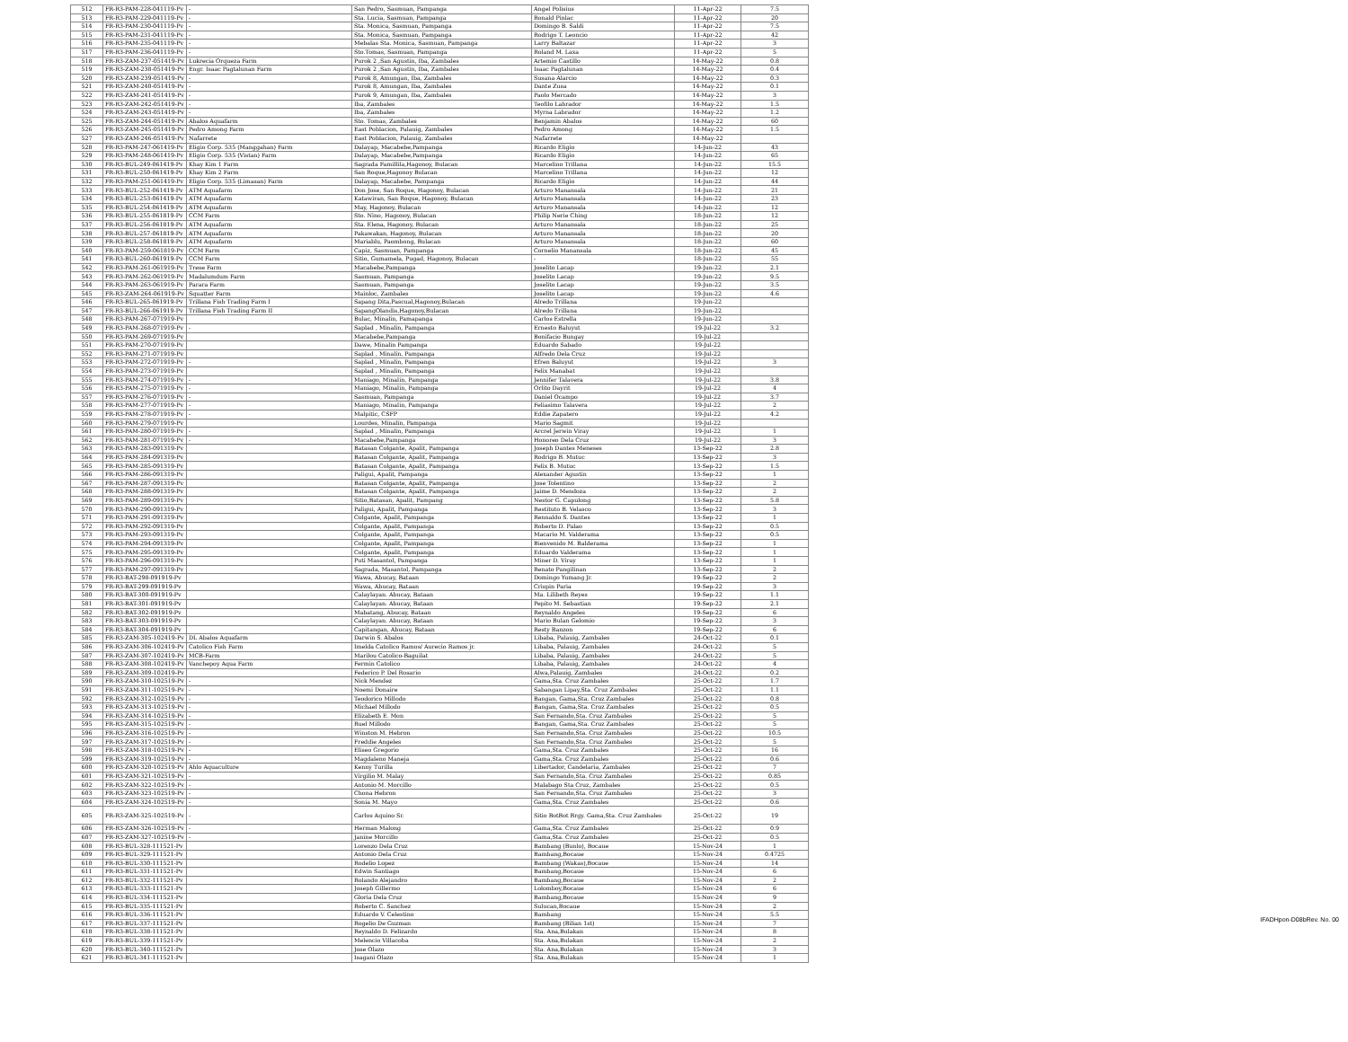| 512 | FR-R3-PAM-228-041119-Pv | - | San Pedro, Sasmuan, Pampanga | Angel Polisius | 11-Apr-22 | 7.5 |
| 513 | FR-R3-PAM-229-041119-Pv | - | Sta. Lucia, Sasmuan, Pampanga | Ronald Pinlac | 11-Apr-22 | 20 |
| 514 | FR-R3-PAM-230-041119-Pv | - | Sta. Monica, Sasmuan, Pampanga | Domingo B. Saldi | 11-Apr-22 | 7.5 |
| 515 | FR-R3-PAM-231-041119-Pv | - | Sta. Monica, Sasmuan, Pampanga | Rodrigo T. Leoncio | 11-Apr-22 | 42 |
| 516 | FR-R3-PAM-235-041119-Pv | - | Mebalas Sta. Monica, Sasmuan, Pampanga | Larry Baltazar | 11-Apr-22 | 3 |
| 517 | FR-R3-PAM-236-041119-Pv | - | Sto.Tomas, Sasmuan, Pampanga | Roland M. Laxa | 11-Apr-22 | 5 |
| 518 | FR-R3-ZAM-237-051419-Pv | Lukrecia Orqueza Farm | Purok 2 ,San Agustin, Iba, Zambales | Artemio Castillo | 14-May-22 | 0.8 |
| 519 | FR-R3-ZAM-238-051419-Pv | Engr. Isaac Pagtalunan Farm | Purok 2 ,San Agustin, Iba, Zambales | Isaac Pagtalunan | 14-May-22 | 0.4 |
| 520 | FR-R3-ZAM-239-051419-Pv | - | Purok 8, Amungan, Iba, Zambales | Susana Alarcio | 14-May-22 | 0.3 |
| 521 | FR-R3-ZAM-240-051419-Pv | - | Purok 8, Amungan, Iba, Zambales | Dante Zusa | 14-May-22 | 0.1 |
| 522 | FR-R3-ZAM-241-051419-Pv | - | Purok 9, Amungan, Iba, Zambales | Paolo Mercado | 14-May-22 | 3 |
| 523 | FR-R3-ZAM-242-051419-Pv | - | Iba, Zambales | Teofilo Labrador | 14-May-22 | 1.5 |
| 524 | FR-R3-ZAM-243-051419-Pv | - | Iba, Zambales | Myrna Labrador | 14-May-22 | 1.2 |
| 525 | FR-R3-ZAM-244-051419-Pv | Abalos Aquafarm | Sto. Tomas, Zambales | Benjamin Abalos | 14-May-22 | 60 |
| 526 | FR-R3-ZAM-245-051419-Pv | Pedro Among Farm | East Poblacion, Palauig, Zambales | Pedro Among | 14-May-22 | 1.5 |
| 527 | FR-R3-ZAM-246-051419-Pv | Nafarrete | East Poblacion, Palauig, Zambales | Nafarrete | 14-May-22 | |
| 528 | FR-R3-PAM-247-061419-Pv | Eligio Corp. 535 (Manggahan) Farm | Dalayap, Macabebe,Pampanga | Ricardo Eligio | 14-Jun-22 | 43 |
| 529 | FR-R3-PAM-248-061419-Pv | Eligio Corp. 535 (Vistan) Farm | Dalayap, Macabebe,Pampanga | Ricardo Eligio | 14-Jun-22 | 65 |
| 530 | FR-R3-BUL-249-061419-Pv | Khay Kim 1 Farm | Sagrada Famillila,Hagonoy, Bulacan | Marcelino Trillana | 14-Jun-22 | 15.5 |
| 531 | FR-R3-BUL-250-061419-Pv | Khay Kim 2 Farm | San Roque,Hagonoy Bulacan | Marcelino Trillana | 14-Jun-22 | 12 |
| 532 | FR-R3-PAM-251-061419-Pv | Eligio Corp. 535 (Limasan) Farm | Dalayap, Macabebe, Pampanga | Ricardo Eligio | 14-Jun-22 | 44 |
| 533 | FR-R3-BUL-252-061419-Pv | ATM Aquafarm | Don Jose, San Roque, Hagonoy, Bulacan | Arturo Manansala | 14-Jun-22 | 21 |
| 534 | FR-R3-BUL-253-061419-Pv | ATM Aquafarm | Katawiran, San Roque, Hagonoy, Bulacan | Arturo Manansala | 14-Jun-22 | 23 |
| 535 | FR-R3-BUL-254-061419-Pv | ATM Aquafarm | May, Hagonoy, Bulacan | Arturo Manansala | 14-Jun-22 | 12 |
| 536 | FR-R3-BUL-255-061819-Pv | CCM Farm | Sto. Nino, Hagonoy, Bulacan | Philip Nerie Ching | 18-Jun-22 | 12 |
| 537 | FR-R3-BUL-256-061819-Pv | ATM Aquafarm | Sta. Elena, Hagonoy, Bulacan | Arturo Manansala | 18-Jun-22 | 25 |
| 538 | FR-R3-BUL-257-061819-Pv | ATM Aquafarm | Pakawakan, Hagonoy, Bulacan | Arturo Manansala | 18-Jun-22 | 20 |
| 539 | FR-R3-BUL-258-061819-Pv | ATM Aquafarm | Mariablu, Paombong, Bulacan | Arturo Manansala | 18-Jun-22 | 60 |
| 540 | FR-R3-PAM-259-061819-Pv | CCM Farm | Capiz, Sasmuan, Pampanga | Cornelio Manansala | 18-Jun-22 | 45 |
| 541 | FR-R3-BUL-260-061919-Pv | CCM Farm | Sitio, Gumamela, Pugad, Hagonoy, Bulacan | - | 18-Jun-22 | 55 |
| 542 | FR-R3-PAM-261-061919-Pv | Trese Farm | Macabebe,Pampanga | Joselito Lacap | 19-Jun-22 | 2.1 |
| 543 | FR-R3-PAM-262-061919-Pv | Madalumdum Farm | Sasmuan, Pampanga | Joselito Lacap | 19-Jun-22 | 9.5 |
| 544 | FR-R3-PAM-263-061919-Pv | Parara Farm | Sasmuan, Pampanga | Joselito Lacap | 19-Jun-22 | 3.5 |
| 545 | FR-R3-ZAM-264-061919-Pv | Squatter Farm | Mainloc, Zambales | Joselito Lacap | 19-Jun-22 | 4.6 |
| 546 | FR-R3-BUL-265-061919-Pv | Trillana Fish Trading Farm I | Sapang Dita,Pascual,Hagonoy,Bulacan | Alredo Trillana | 19-Jun-22 | |
| 547 | FR-R3-BUL-266-061919-Pv | Trillana Fish Trading Farm II | SapangOlandis,Hagonoy,Bulacan | Alredo Trillana | 19-Jun-22 | |
| 548 | FR-R3-PAM-267-071919-Pv | | Bulac, Minalin, Pamapanga | Carlos Estrella | 19-Jun-22 | |
| 549 | FR-R3-PAM-268-071919-Pv | - | Saplad , Minalin, Pampanga | Ernesto Baluyut | 19-Jul-22 | 3.2 |
| 550 | FR-R3-PAM-269-071919-Pv | | Macabebe,Pampanga | Bonifacio Bungay | 19-Jul-22 | |
| 551 | FR-R3-PAM-270-071919-Pv | | Dawe, Minalin Pampanga | Eduardo Sabado | 19-Jul-22 | |
| 552 | FR-R3-PAM-271-071919-Pv | | Saplad , Minalin, Pampanga | Alfredo Dela Cruz | 19-Jul-22 | |
| 553 | FR-R3-PAM-272-071919-Pv | - | Saplad , Minalin, Pampanga | Efren Baluyut | 19-Jul-22 | 3 |
| 554 | FR-R3-PAM-273-071919-Pv | | Saplad , Minalin, Pampanga | Felix Manabat | 19-Jul-22 | |
| 555 | FR-R3-PAM-274-071919-Pv | - | Maniago, Minalin, Pampanga | Jennifer Talavera | 19-Jul-22 | 3.8 |
| 556 | FR-R3-PAM-275-071919-Pv | - | Maniago, Minalin, Pampanga | Orlito Dayrit | 19-Jul-22 | 4 |
| 557 | FR-R3-PAM-276-071919-Pv | - | Sasmuan, Pampanga | Daniel Ocampo | 19-Jul-22 | 3.7 |
| 558 | FR-R3-PAM-277-071919-Pv | - | Maniago, Minalin, Pampanga | Feliasimo Talavera | 19-Jul-22 | 2 |
| 559 | FR-R3-PAM-278-071919-Pv | - | Malpitic, CSFP | Eddie Zapatero | 19-Jul-22 | 4.2 |
| 560 | FR-R3-PAM-279-071919-Pv | | Lourdes, Minalin, Pampanga | Mario Sagmit | 19-Jul-22 | |
| 561 | FR-R3-PAM-280-071919-Pv | - | Saplad , Minalin, Pampanga | Arcrel Jerwin Viray | 19-Jul-22 | 1 |
| 562 | FR-R3-PAM-281-071919-Pv | - | Macabebe,Pampanga | Honoreo Dela Cruz | 19-Jul-22 | 3 |
| 563 | FR-R3-PAM-283-091319-Pv | | Batasan Colgante, Apalit, Pampanga | Joseph Dantes Meneses | 13-Sep-22 | 2.8 |
| 564 | FR-R3-PAM-284-091319-Pv | | Batasan Colgante, Apalit, Pampanga | Rodrigo B. Mutuc | 13-Sep-22 | 3 |
| 565 | FR-R3-PAM-285-091319-Pv | | Batasan Colgante, Apalit, Pampanga | Felix B. Mutuc | 13-Sep-22 | 1.5 |
| 566 | FR-R3-PAM-286-091319-Pv | | Paligui, Apalit, Pampanga | Alexander Agustin | 13-Sep-22 | 1 |
| 567 | FR-R3-PAM-287-091319-Pv | | Batasan Colgante, Apalit, Pampanga | Jose Tolentino | 13-Sep-22 | 2 |
| 568 | FR-R3-PAM-288-091319-Pv | | Batasan Colgante, Apalit, Pampanga | Jaime D. Mendoza | 13-Sep-22 | 2 |
| 569 | FR-R3-PAM-289-091319-Pv | | Sitio,Batasan, Apalit, Pampang | Nestor G. Capulong | 13-Sep-22 | 5.8 |
| 570 | FR-R3-PAM-290-091319-Pv | | Paligui, Apalit, Pampanga | Restituto B. Velasco | 13-Sep-22 | 3 |
| 571 | FR-R3-PAM-291-091319-Pv | | Colgante, Apalit, Pampanga | Rennaldo S. Dantes | 13-Sep-22 | 1 |
| 572 | FR-R3-PAM-292-091319-Pv | | Colgante, Apalit, Pampanga | Roberto D. Palao | 13-Sep-22 | 0.5 |
| 573 | FR-R3-PAM-293-091319-Pv | | Colgante, Apalit, Pampanga | Macario M. Valderama | 13-Sep-22 | 0.5 |
| 574 | FR-R3-PAM-294-091319-Pv | | Colgante, Apalit, Pampanga | Bienvenido M. Balderama | 13-Sep-22 | 1 |
| 575 | FR-R3-PAM-295-091319-Pv | | Colgante, Apalit, Pampanga | Eduardo Valderama | 13-Sep-22 | 1 |
| 576 | FR-R3-PAM-296-091319-Pv | | Puti Masantol, Pampanga | Miner D. Viray | 13-Sep-22 | 1 |
| 577 | FR-R3-PAM-297-091319-Pv | | Sagrada, Masantol, Pampanga | Renato Pangilinan | 13-Sep-22 | 2 |
| 578 | FR-R3-BAT-298-091919-Pv | | Wawa, Abucay, Bataan | Domingo Yumang Jr. | 19-Sep-22 | 2 |
| 579 | FR-R3-BAT-299-091919-Pv | | Wawa, Abucay, Bataan | Crispin Paria | 19-Sep-22 | 3 |
| 580 | FR-R3-BAT-300-091919-Pv | | Calaylayan. Abucay, Bataan | Ma. Lilibeth Reyes | 19-Sep-22 | 1.1 |
| 581 | FR-R3-BAT-301-091919-Pv | | Calaylayan. Abucay, Bataan | Pepito M. Sebastian | 19-Sep-22 | 2.1 |
| 582 | FR-R3-BAT-302-091919-Pv | | Mabatang, Abucay, Bataan | Reynaldo Angeles | 19-Sep-22 | 6 |
| 583 | FR-R3-BAT-303-091919-Pv | | Calaylayan. Abucay, Bataan | Mario Bulan Gelomio | 19-Sep-22 | 3 |
| 584 | FR-R3-BAT-304-091919-Pv | | Capitangan, Abucay, Bataan | Resty Banzon | 19-Sep-22 | 6 |
| 585 | FR-R3-ZAM-305-102419-Pv | DL Abalos Aquafarm | Darwin S. Abalos | Libaba, Palauig, Zambales | 24-Oct-22 | 0.1 |
| 586 | FR-R3-ZAM-306-102419-Pv | Catolico Fish Farm | Imelda Catolico Ramos/ Aurecio Ramos jr. | Libaba, Palauig, Zambales | 24-Oct-22 | 5 |
| 587 | FR-R3-ZAM-307-102419-Pv | MCB-Farm | Marilou Catolico-Baguilat | Libaba, Palauig, Zambales | 24-Oct-22 | 5 |
| 588 | FR-R3-ZAM-308-102419-Pv | Vanchepoy Aqua Farm | Fermin Catolico | Libaba, Palauig, Zambales | 24-Oct-22 | 4 |
| 589 | FR-R3-ZAM-309-102419-Pv | | Federico P. Del Rosario | Alwa,Palauig, Zambales | 24-Oct-22 | 0.2 |
| 590 | FR-R3-ZAM-310-102519-Pv | - | Nick Mendez | Gama,Sta. Cruz Zambales | 25-Oct-22 | 1.7 |
| 591 | FR-R3-ZAM-311-102519-Pv | - | Noemi Donaire | Sabangan Lipay,Sta. Cruz Zambales | 25-Oct-22 | 1.1 |
| 592 | FR-R3-ZAM-312-102519-Pv | - | Teodorico Millodo | Bangan, Gama,Sta. Cruz Zambales | 25-Oct-22 | 0.8 |
| 593 | FR-R3-ZAM-313-102519-Pv | - | Michael Millodo | Bangan, Gama,Sta. Cruz Zambales | 25-Oct-22 | 0.5 |
| 594 | FR-R3-ZAM-314-102519-Pv | - | Elizabeth E. Mon | San Fernando,Sta. Cruz Zambales | 25-Oct-22 | 5 |
| 595 | FR-R3-ZAM-315-102519-Pv | - | Ruel Millodo | Bangan, Gama,Sta. Cruz Zambales | 25-Oct-22 | 5 |
| 596 | FR-R3-ZAM-316-102519-Pv | - | Winston M. Hebron | San Fernando,Sta. Cruz Zambales | 25-Oct-22 | 10.5 |
| 597 | FR-R3-ZAM-317-102519-Pv | - | Freddie Angeles | San Fernando,Sta. Cruz Zambales | 25-Oct-22 | 5 |
| 598 | FR-R3-ZAM-318-102519-Pv | - | Eliseo Gregorio | Gama,Sta. Cruz Zambales | 25-Oct-22 | 16 |
| 599 | FR-R3-ZAM-319-102519-Pv | - | Magdaleno Maneja | Gama,Sta. Cruz Zambales | 25-Oct-22 | 0.6 |
| 600 | FR-R3-ZAM-320-102519-Pv | Ahlo Aquaculture | Kenny Turilla | Libertador, Candelaria, Zambales | 25-Oct-22 | 7 |
| 601 | FR-R3-ZAM-321-102519-Pv | - | Virgilio M. Malay | San Fernando,Sta. Cruz Zambales | 25-Oct-22 | 0.85 |
| 602 | FR-R3-ZAM-322-102519-Pv | - | Antonio M. Morcillo | Malabago Sta Cruz, Zambales | 25-Oct-22 | 0.5 |
| 603 | FR-R3-ZAM-323-102519-Pv | - | Chona Hebron | San Fernando,Sta. Cruz Zambales | 25-Oct-22 | 3 |
| 604 | FR-R3-ZAM-324-102519-Pv | - | Sonia M. Mayo | Gama,Sta. Cruz Zambales | 25-Oct-22 | 0.6 |
| 605 | FR-R3-ZAM-325-102519-Pv | - | Carlos Aquino Sr. | Sitio BotBot Brgy. Gama,Sta. Cruz Zambales | 25-Oct-22 | 19 |
| 606 | FR-R3-ZAM-326-102519-Pv | - | Herman Malong | Gama,Sta. Cruz Zambales | 25-Oct-22 | 0.9 |
| 607 | FR-R3-ZAM-327-102519-Pv | - | Janine Morcillo | Gama,Sta. Cruz Zambales | 25-Oct-22 | 0.5 |
| 608 | FR-R3-BUL-328-111521-Pv | | Lorenzo Dela Cruz | Bambang (Bunlo), Bocaue | 15-Nov-24 | 1 |
| 609 | FR-R3-BUL-329-111521-Pv | | Antonio Dela Cruz | Bambang,Bocaue | 15-Nov-24 | 0.4725 |
| 610 | FR-R3-BUL-330-111521-Pv | | Rodelio Lopez | Bambang (Wakas),Bocaue | 15-Nov-24 | 14 |
| 611 | FR-R3-BUL-331-111521-Pv | | Edwin Santiago | Bambang,Bocaue | 15-Nov-24 | 6 |
| 612 | FR-R3-BUL-332-111521-Pv | | Rolando Alejandro | Bambang,Bocaue | 15-Nov-24 | 2 |
| 613 | FR-R3-BUL-333-111521-Pv | | Joseph Gillermo | Lolomboy,Bocaue | 15-Nov-24 | 6 |
| 614 | FR-R3-BUL-334-111521-Pv | | Gloria Dela Cruz | Bambang,Bocaue | 15-Nov-24 | 9 |
| 615 | FR-R3-BUL-335-111521-Pv | | Roberto C. Sanchez | Sulucan,Bocaue | 15-Nov-24 | 2 |
| 616 | FR-R3-BUL-336-111521-Pv | | Eduardo V. Celestino | Bambang | 15-Nov-24 | 5.5 |
| 617 | FR-R3-BUL-337-111521-Pv | | Rogelio De Guzman | Bambang (Bilian 1st) | 15-Nov-24 | 7 |
| 618 | FR-R3-BUL-338-111521-Pv | | Reynaldo D. Felizardo | Sta. Ana,Bulakan | 15-Nov-24 | 8 |
| 619 | FR-R3-BUL-339-111521-Pv | | Melencio Villacoba | Sta. Ana,Bulakan | 15-Nov-24 | 2 |
| 620 | FR-R3-BUL-340-111521-Pv | | Jose Olazo | Sta. Ana,Bulakan | 15-Nov-24 | 3 |
| 621 | FR-R3-BUL-341-111521-Pv | | Isagani Olazo | Sta. Ana,Bulakan | 15-Nov-24 | 1 |
IFADHpon-D08bRev. No. 00